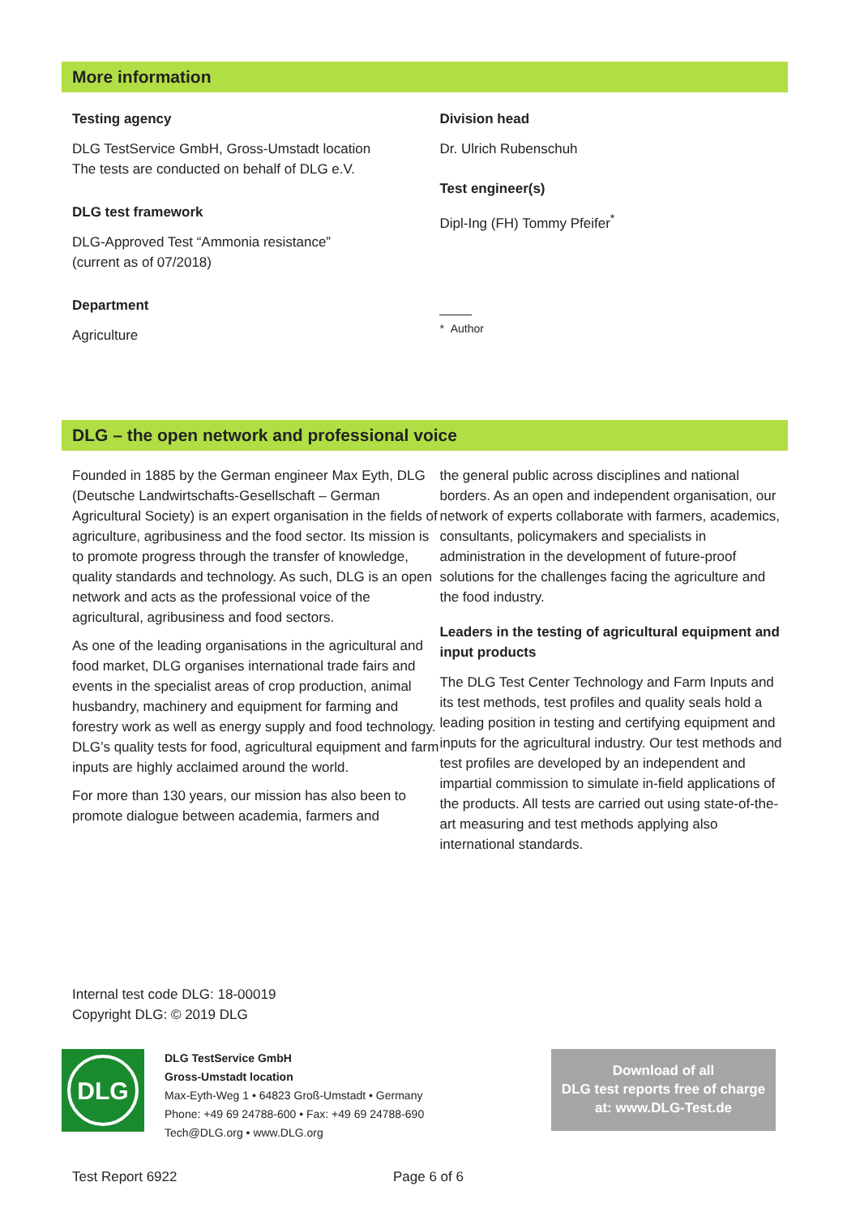More information
Testing agency
DLG TestService GmbH, Gross-Umstadt location
The tests are conducted on behalf of DLG e.V.
DLG test framework
DLG-Approved Test “Ammonia resistance”
(current as of 07/2018)
Department
Agriculture
Division head
Dr. Ulrich Rubenschuh
Test engineer(s)
Dipl-Ing (FH) Tommy Pfeifer<sup>*</sup>
* Author
DLG – the open network and professional voice
Founded in 1885 by the German engineer Max Eyth, DLG (Deutsche Landwirtschafts-Gesellschaft – German Agricultural Society) is an expert organisation in the fields of agriculture, agribusiness and the food sector. Its mission is to promote progress through the transfer of knowledge, quality standards and technology. As such, DLG is an open network and acts as the professional voice of the agricultural, agribusiness and food sectors.
As one of the leading organisations in the agricultural and food market, DLG organises international trade fairs and events in the specialist areas of crop production, animal husbandry, machinery and equipment for farming and forestry work as well as energy supply and food technology. DLG’s quality tests for food, agricultural equipment and farm inputs are highly acclaimed around the world.
For more than 130 years, our mission has also been to promote dialogue between academia, farmers and
the general public across disciplines and national borders. As an open and independent organisation, our network of experts collaborate with farmers, academics, consultants, policymakers and specialists in administration in the development of future-proof solutions for the challenges facing the agriculture and the food industry.
Leaders in the testing of agricultural equipment and input products
The DLG Test Center Technology and Farm Inputs and its test methods, test profiles and quality seals hold a leading position in testing and certifying equipment and inputs for the agricultural industry. Our test methods and test profiles are developed by an independent and impartial commission to simulate in-field applications of the products. All tests are carried out using state-of-the-art measuring and test methods applying also international standards.
Internal test code DLG: 18-00019
Copyright DLG: © 2019 DLG
DLG
DLG TestService GmbH
Gross-Umstadt location
Max-Eyth-Weg 1 • 64823 Groß-Umstadt • Germany
Phone: +49 69 24788-600 • Fax: +49 69 24788-690
Tech@DLG.org • www.DLG.org
Download of all
DLG test reports free of charge
at: www.DLG-Test.de
Test Report 6922 Page 6 of 6